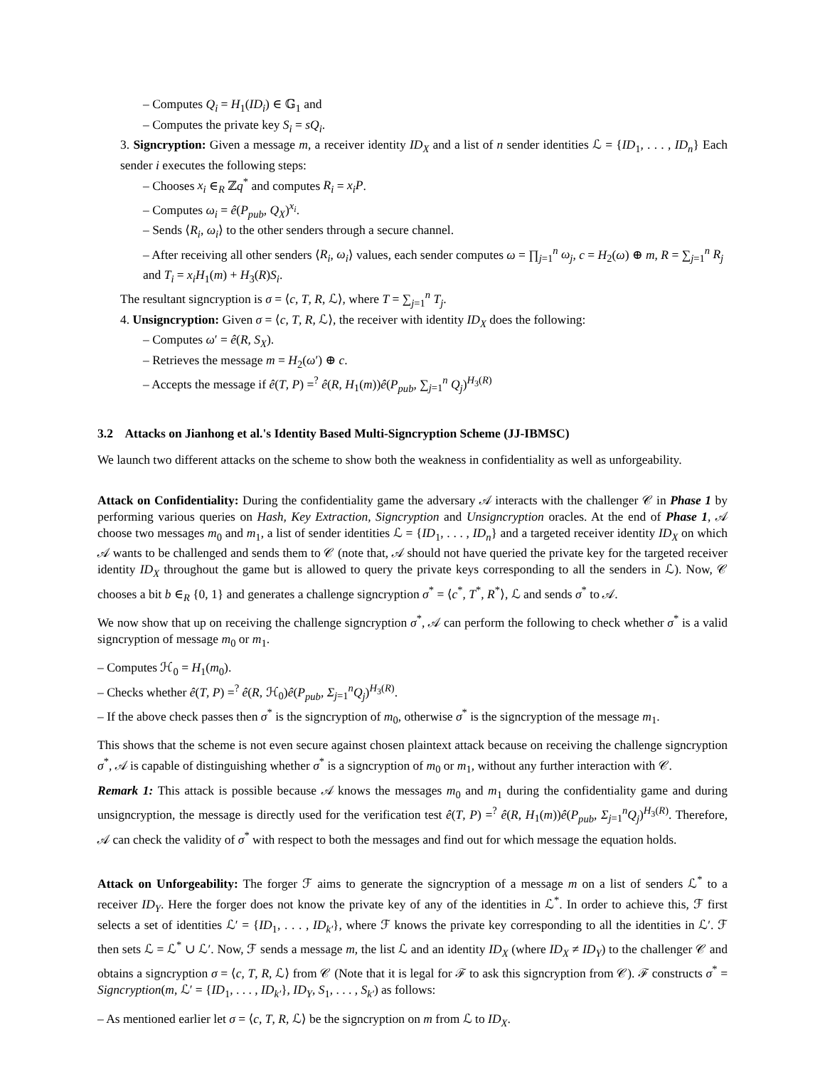– Computes Q<sub>i</sub> = H<sub>1</sub>(ID<sub>i</sub>) ∈ 𝔾<sub>1</sub> and
– Computes the private key S<sub>i</sub> = sQ<sub>i</sub>.
3. Signcryption: Given a message m, a receiver identity ID<sub>X</sub> and a list of n sender identities ℒ = {ID<sub>1</sub>, . . . , ID<sub>n</sub>} Each sender i executes the following steps:
– Chooses x<sub>i</sub> ∈<sub>R</sub> ℤq<sup>*</sup> and computes R<sub>i</sub> = x<sub>i</sub>P.
– Computes ω<sub>i</sub> = ê(P<sub>pub</sub>, Q<sub>X</sub>)<sup>x<sub>i</sub></sup>.
– Sends ⟨R<sub>i</sub>, ω<sub>i</sub>⟩ to the other senders through a secure channel.
– After receiving all other senders ⟨R<sub>i</sub>, ω<sub>i</sub>⟩ values, each sender computes ω = ∏<sub>j=1</sub><sup>n</sup> ω<sub>j</sub>, c = H<sub>2</sub>(ω) ⊕ m, R = ∑<sub>j=1</sub><sup>n</sup> R<sub>j</sub> and T<sub>i</sub> = x<sub>i</sub>H<sub>1</sub>(m) + H<sub>3</sub>(R)S<sub>i</sub>.
The resultant signcryption is σ = ⟨c, T, R, ℒ⟩, where T = ∑<sub>j=1</sub><sup>n</sup> T<sub>j</sub>.
4. Unsigncryption: Given σ = ⟨c, T, R, ℒ⟩, the receiver with identity ID<sub>X</sub> does the following:
– Computes ω′ = ê(R, S<sub>X</sub>).
– Retrieves the message m = H<sub>2</sub>(ω′) ⊕ c.
– Accepts the message if ê(T, P) =<sup>?</sup> ê(R, H<sub>1</sub>(m))ê(P<sub>pub</sub>, ∑<sub>j=1</sub><sup>n</sup> Q<sub>j</sub>)<sup>H<sub>3</sub>(R)</sup>
3.2 Attacks on Jianhong et al.'s Identity Based Multi-Signcryption Scheme (JJ-IBMSC)
We launch two different attacks on the scheme to show both the weakness in confidentiality as well as unforgeability.
Attack on Confidentiality: During the confidentiality game the adversary 𝒜 interacts with the challenger 𝒞 in Phase 1 by performing various queries on Hash, Key Extraction, Signcryption and Unsigncryption oracles. At the end of Phase 1, 𝒜 choose two messages m<sub>0</sub> and m<sub>1</sub>, a list of sender identities ℒ = {ID<sub>1</sub>, . . . , ID<sub>n</sub>} and a targeted receiver identity ID<sub>X</sub> on which 𝒜 wants to be challenged and sends them to 𝒞 (note that, 𝒜 should not have queried the private key for the targeted receiver identity ID<sub>X</sub> throughout the game but is allowed to query the private keys corresponding to all the senders in ℒ). Now, 𝒞 chooses a bit b ∈<sub>R</sub> {0, 1} and generates a challenge signcryption σ<sup>*</sup> = ⟨c<sup>*</sup>, T<sup>*</sup>, R<sup>*</sup>⟩, ℒ and sends σ<sup>*</sup> to 𝒜.
We now show that up on receiving the challenge signcryption σ<sup>*</sup>, 𝒜 can perform the following to check whether σ<sup>*</sup> is a valid signcryption of message m<sub>0</sub> or m<sub>1</sub>.
– Computes ℋ<sub>0</sub> = H<sub>1</sub>(m<sub>0</sub>).
– Checks whether ê(T, P) =<sup>?</sup> ê(R, ℋ<sub>0</sub>)ê(P<sub>pub</sub>, Σ<sub>j=1</sub><sup>n</sup>Q<sub>j</sub>)<sup>H<sub>3</sub>(R)</sup>.
– If the above check passes then σ<sup>*</sup> is the signcryption of m<sub>0</sub>, otherwise σ<sup>*</sup> is the signcryption of the message m<sub>1</sub>.
This shows that the scheme is not even secure against chosen plaintext attack because on receiving the challenge signcryption σ<sup>*</sup>, 𝒜 is capable of distinguishing whether σ<sup>*</sup> is a signcryption of m<sub>0</sub> or m<sub>1</sub>, without any further interaction with 𝒞.
Remark 1: This attack is possible because 𝒜 knows the messages m<sub>0</sub> and m<sub>1</sub> during the confidentiality game and during unsigncryption, the message is directly used for the verification test ê(T, P) =<sup>?</sup> ê(R, H<sub>1</sub>(m))ê(P<sub>pub</sub>, Σ<sub>j=1</sub><sup>n</sup>Q<sub>j</sub>)<sup>H<sub>3</sub>(R)</sup>. Therefore, 𝒜 can check the validity of σ<sup>*</sup> with respect to both the messages and find out for which message the equation holds.
Attack on Unforgeability: The forger ℱ aims to generate the signcryption of a message m on a list of senders ℒ<sup>*</sup> to a receiver ID<sub>Y</sub>. Here the forger does not know the private key of any of the identities in ℒ<sup>*</sup>. In order to achieve this, ℱ first selects a set of identities ℒ′ = {ID<sub>1</sub>, . . . , ID<sub>k′</sub>}, where ℱ knows the private key corresponding to all the identities in ℒ′. ℱ then sets ℒ = ℒ<sup>*</sup> ∪ ℒ′. Now, ℱ sends a message m, the list ℒ and an identity ID<sub>X</sub> (where ID<sub>X</sub> ≠ ID<sub>Y</sub>) to the challenger 𝒞 and obtains a signcryption σ = ⟨c, T, R, ℒ⟩ from 𝒞 (Note that it is legal for ℱ to ask this signcryption from 𝒞). ℱ constructs σ<sup>*</sup> = Signcryption(m, ℒ′ = {ID<sub>1</sub>, . . . , ID<sub>k′</sub>}, ID<sub>Y</sub>, S<sub>1</sub>, . . . , S<sub>k′</sub>) as follows:
– As mentioned earlier let σ = ⟨c, T, R, ℒ⟩ be the signcryption on m from ℒ to ID<sub>X</sub>.